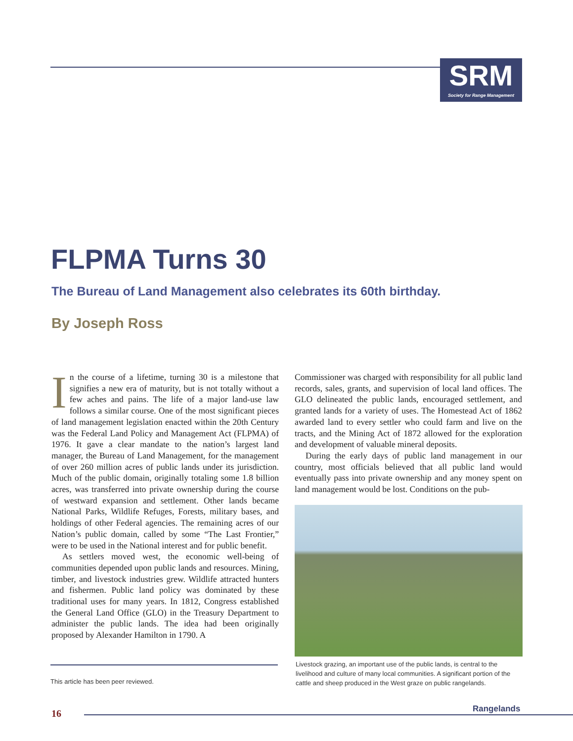SRM
Society for Range Management
FLPMA Turns 30
The Bureau of Land Management also celebrates its 60th birthday.
By Joseph Ross
In the course of a lifetime, turning 30 is a milestone that signifies a new era of maturity, but is not totally without a few aches and pains. The life of a major land-use law follows a similar course. One of the most significant pieces of land management legislation enacted within the 20th Century was the Federal Land Policy and Management Act (FLPMA) of 1976. It gave a clear mandate to the nation’s largest land manager, the Bureau of Land Management, for the management of over 260 million acres of public lands under its jurisdiction. Much of the public domain, originally totaling some 1.8 billion acres, was transferred into private ownership during the course of westward expansion and settlement. Other lands became National Parks, Wildlife Refuges, Forests, military bases, and holdings of other Federal agencies. The remaining acres of our Nation’s public domain, called by some “The Last Frontier,” were to be used in the National interest and for public benefit.
As settlers moved west, the economic well-being of communities depended upon public lands and resources. Mining, timber, and livestock industries grew. Wildlife attracted hunters and fishermen. Public land policy was dominated by these traditional uses for many years. In 1812, Congress established the General Land Office (GLO) in the Treasury Department to administer the public lands. The idea had been originally proposed by Alexander Hamilton in 1790. A
Commissioner was charged with responsibility for all public land records, sales, grants, and supervision of local land offices. The GLO delineated the public lands, encouraged settlement, and granted lands for a variety of uses. The Homestead Act of 1862 awarded land to every settler who could farm and live on the tracts, and the Mining Act of 1872 allowed for the exploration and development of valuable mineral deposits.
During the early days of public land management in our country, most officials believed that all public land would eventually pass into private ownership and any money spent on land management would be lost. Conditions on the pub-
Livestock grazing, an important use of the public lands, is central to the livelihood and culture of many local communities. A significant portion of the cattle and sheep produced in the West graze on public rangelands.
This article has been peer reviewed.
16 Rangelands